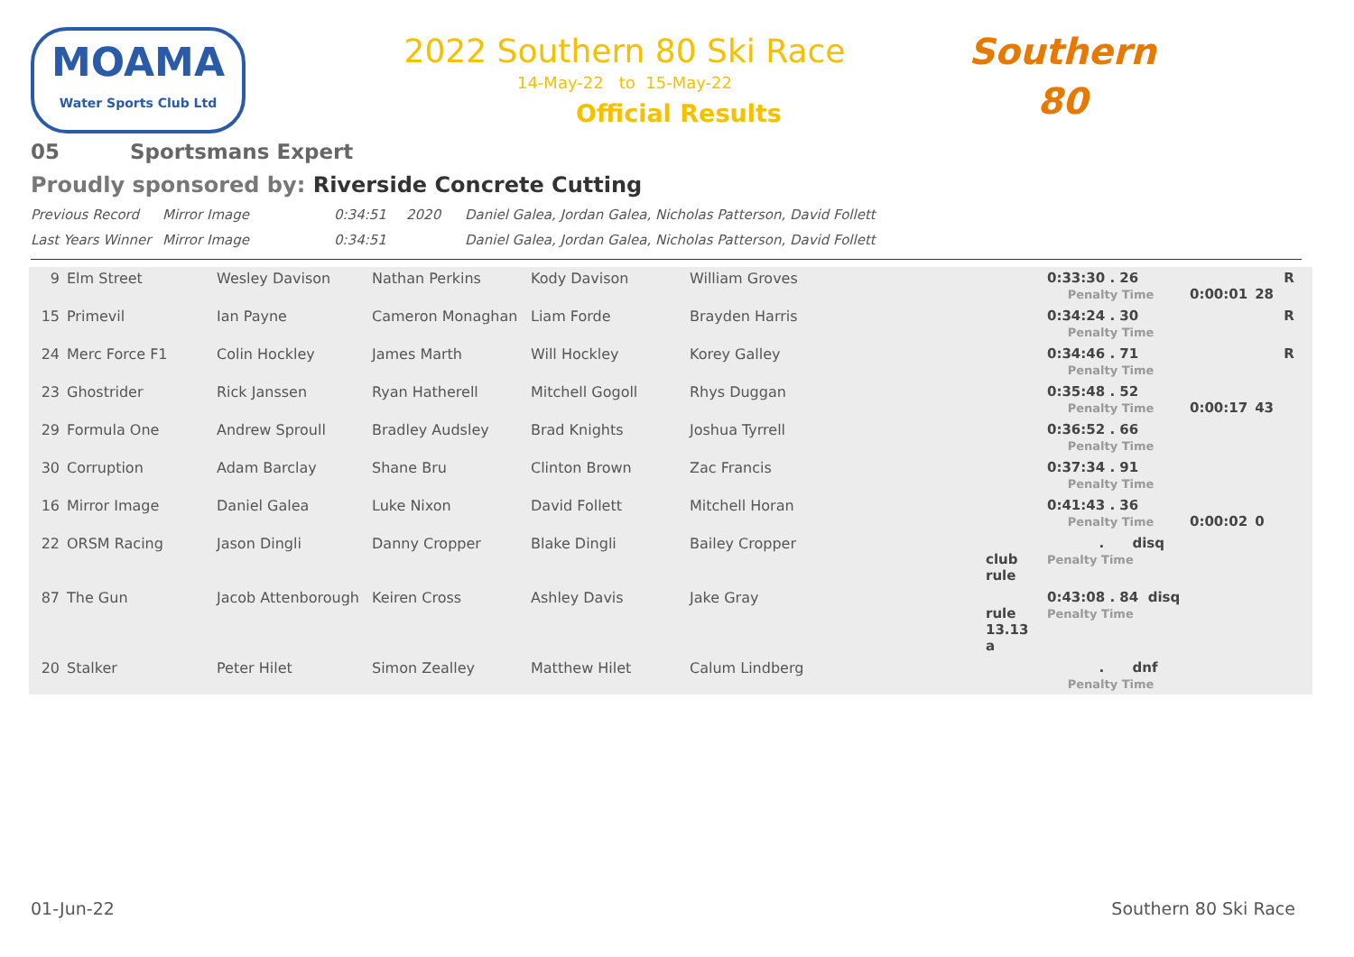MOAMA
Water Sports Club Ltd
2022 Southern 80 Ski Race
14-May-22 to 15-May-22
Official Results
Southern
80
05 Sportsmans Expert
Proudly sponsored by: Riverside Concrete Cutting
Previous Record Mirror Image 0:34:51 2020 Daniel Galea, Jordan Galea, Nicholas Patterson, David Follett
Last Years Winner
Mirror Image 0:34:51 Daniel Galea, Jordan Galea, Nicholas Patterson, David Follett
| 9 | Elm Street | Wesley Davison | Nathan Perkins | Kody Davison | William Groves | | 0:33:30 . 26 Penalty Time | 0:00:01 | 28 | R |
| 15 | Primevil | Ian Payne | Cameron Monaghan | Liam Forde | Brayden Harris | | 0:34:24 . 30 Penalty Time | | | R |
| 24 | Merc Force F1 | Colin Hockley | James Marth | Will Hockley | Korey Galley | | 0:34:46 . 71 Penalty Time | | | R |
| 23 | Ghostrider | Rick Janssen | Ryan Hatherell | Mitchell Gogoll | Rhys Duggan | | 0:35:48 . 52 Penalty Time | 0:00:17 | 43 | |
| 29 | Formula One | Andrew Sproull | Bradley Audsley | Brad Knights | Joshua Tyrrell | | 0:36:52 . 66 Penalty Time | | | |
| 30 | Corruption | Adam Barclay | Shane Bru | Clinton Brown | Zac Francis | | 0:37:34 . 91 Penalty Time | | | |
| 16 | Mirror Image | Daniel Galea | Luke Nixon | David Follett | Mitchell Horan | | 0:41:43 . 36 Penalty Time | 0:00:02 | 0 | |
| 22 | ORSM Racing | Jason Dingli | Danny Cropper | Blake Dingli | Bailey Cropper | club rule | . disq Penalty Time | | | |
| 87 | The Gun | Jacob Attenborough | Keiren Cross | Ashley Davis | Jake Gray | rule 13.13 a | 0:43:08 . 84 disq Penalty Time | | | |
| 20 | Stalker | Peter Hilet | Simon Zealley | Matthew Hilet | Calum Lindberg | | . dnf Penalty Time | | | |
01-Jun-22 Southern 80 Ski Race